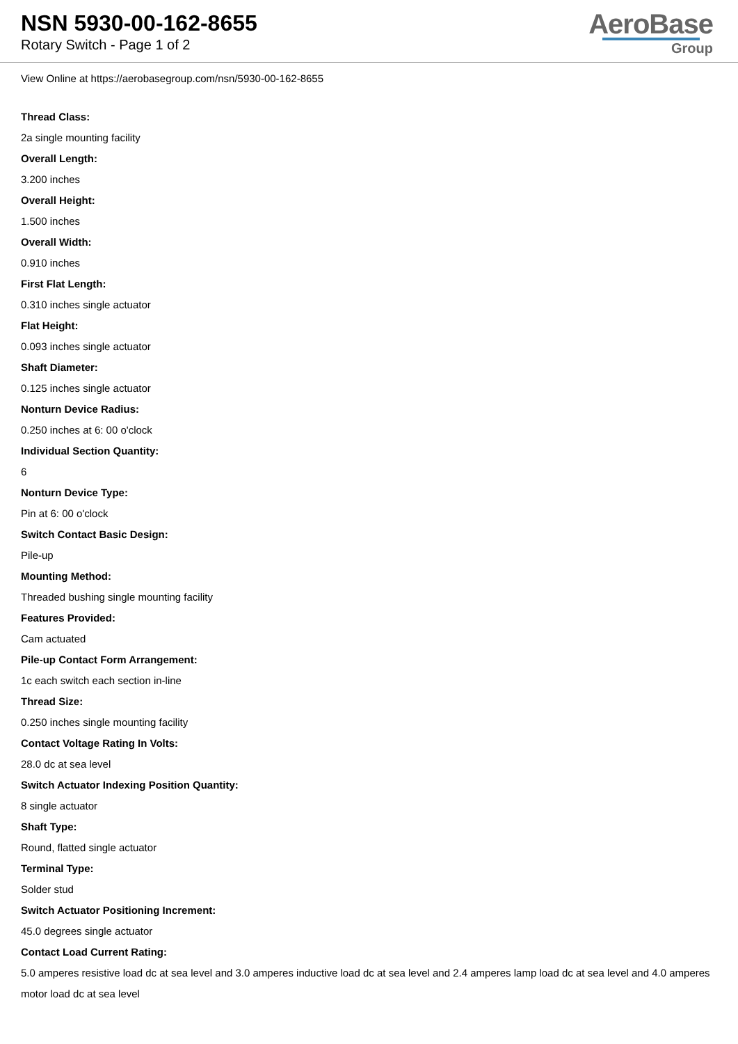NSN 5930-00-162-8655
Rotary Switch - Page 1 of 2
AeroBase
Group
View Online at https://aerobasegroup.com/nsn/5930-00-162-8655
Thread Class:
2a single mounting facility
Overall Length:
3.200 inches
Overall Height:
1.500 inches
Overall Width:
0.910 inches
First Flat Length:
0.310 inches single actuator
Flat Height:
0.093 inches single actuator
Shaft Diameter:
0.125 inches single actuator
Nonturn Device Radius:
0.250 inches at 6: 00 o'clock
Individual Section Quantity:
6
Nonturn Device Type:
Pin at 6: 00 o'clock
Switch Contact Basic Design:
Pile-up
Mounting Method:
Threaded bushing single mounting facility
Features Provided:
Cam actuated
Pile-up Contact Form Arrangement:
1c each switch each section in-line
Thread Size:
0.250 inches single mounting facility
Contact Voltage Rating In Volts:
28.0 dc at sea level
Switch Actuator Indexing Position Quantity:
8 single actuator
Shaft Type:
Round, flatted single actuator
Terminal Type:
Solder stud
Switch Actuator Positioning Increment:
45.0 degrees single actuator
Contact Load Current Rating:
5.0 amperes resistive load dc at sea level and 3.0 amperes inductive load dc at sea level and 2.4 amperes lamp load dc at sea level and 4.0 amperes motor load dc at sea level